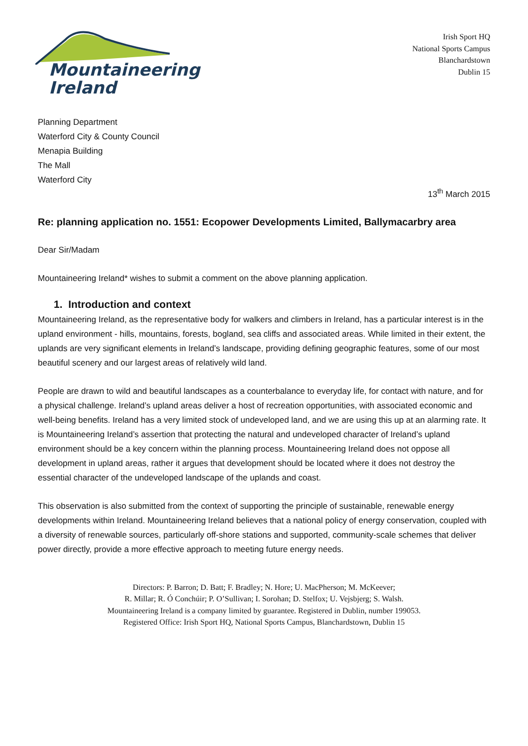Mountaineering
Ireland
Irish Sport HQ
National Sports Campus
Blanchardstown
Dublin 15
Planning Department
Waterford City & County Council
Menapia Building
The Mall
Waterford City
13<sup>th</sup> March 2015
Re: planning application no. 1551: Ecopower Developments Limited, Ballymacarbry area
Dear Sir/Madam
Mountaineering Ireland* wishes to submit a comment on the above planning application.
1. Introduction and context
Mountaineering Ireland, as the representative body for walkers and climbers in Ireland, has a particular interest is in the upland environment - hills, mountains, forests, bogland, sea cliffs and associated areas. While limited in their extent, the uplands are very significant elements in Ireland’s landscape, providing defining geographic features, some of our most beautiful scenery and our largest areas of relatively wild land.
People are drawn to wild and beautiful landscapes as a counterbalance to everyday life, for contact with nature, and for a physical challenge. Ireland’s upland areas deliver a host of recreation opportunities, with associated economic and well-being benefits. Ireland has a very limited stock of undeveloped land, and we are using this up at an alarming rate. It is Mountaineering Ireland’s assertion that protecting the natural and undeveloped character of Ireland’s upland environment should be a key concern within the planning process. Mountaineering Ireland does not oppose all development in upland areas, rather it argues that development should be located where it does not destroy the essential character of the undeveloped landscape of the uplands and coast.
This observation is also submitted from the context of supporting the principle of sustainable, renewable energy developments within Ireland. Mountaineering Ireland believes that a national policy of energy conservation, coupled with a diversity of renewable sources, particularly off-shore stations and supported, community-scale schemes that deliver power directly, provide a more effective approach to meeting future energy needs.
Directors: P. Barron; D. Batt; F. Bradley; N. Hore; U. MacPherson; M. McKeever;
R. Millar; R. Ó Conchúir; P. O’Sullivan; I. Sorohan; D. Stelfox; U. Vejsbjerg; S. Walsh.
Mountaineering Ireland is a company limited by guarantee. Registered in Dublin, number 199053.
Registered Office: Irish Sport HQ, National Sports Campus, Blanchardstown, Dublin 15